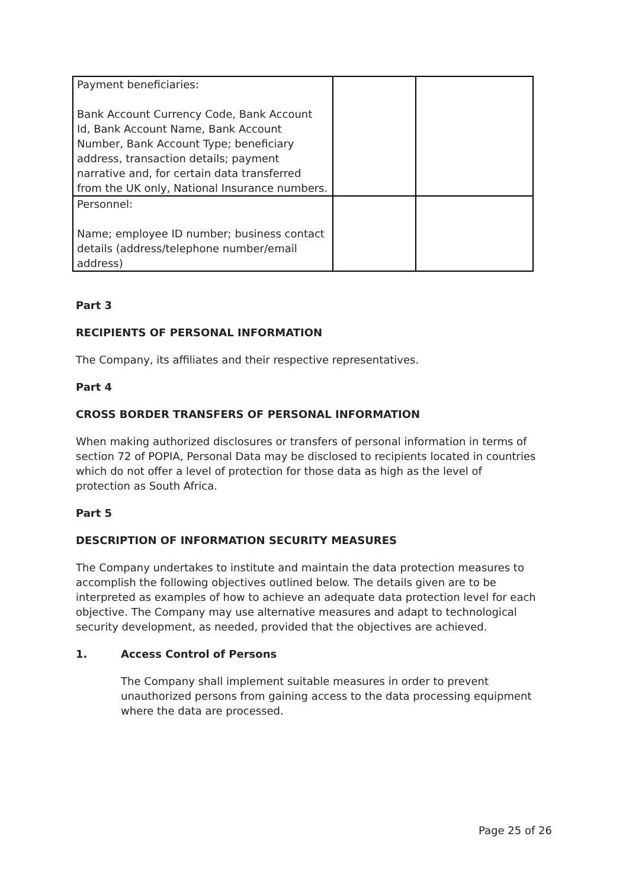| Payment beneficiaries: Bank Account Currency Code, Bank Account Id, Bank Account Name, Bank Account Number, Bank Account Type; beneficiary address, transaction details; payment narrative and, for certain data transferred from the UK only, National Insurance numbers. | | |
| Personnel: Name; employee ID number; business contact details (address/telephone number/email address) | | |
Part 3
RECIPIENTS OF PERSONAL INFORMATION
The Company, its affiliates and their respective representatives.
Part 4
CROSS BORDER TRANSFERS OF PERSONAL INFORMATION
When making authorized disclosures or transfers of personal information in terms of section 72 of POPIA, Personal Data may be disclosed to recipients located in countries which do not offer a level of protection for those data as high as the level of protection as South Africa.
Part 5
DESCRIPTION OF INFORMATION SECURITY MEASURES
The Company undertakes to institute and maintain the data protection measures to accomplish the following objectives outlined below. The details given are to be interpreted as examples of how to achieve an adequate data protection level for each objective. The Company may use alternative measures and adapt to technological security development, as needed, provided that the objectives are achieved.
1. Access Control of Persons
The Company shall implement suitable measures in order to prevent unauthorized persons from gaining access to the data processing equipment where the data are processed.
Page 25 of 26